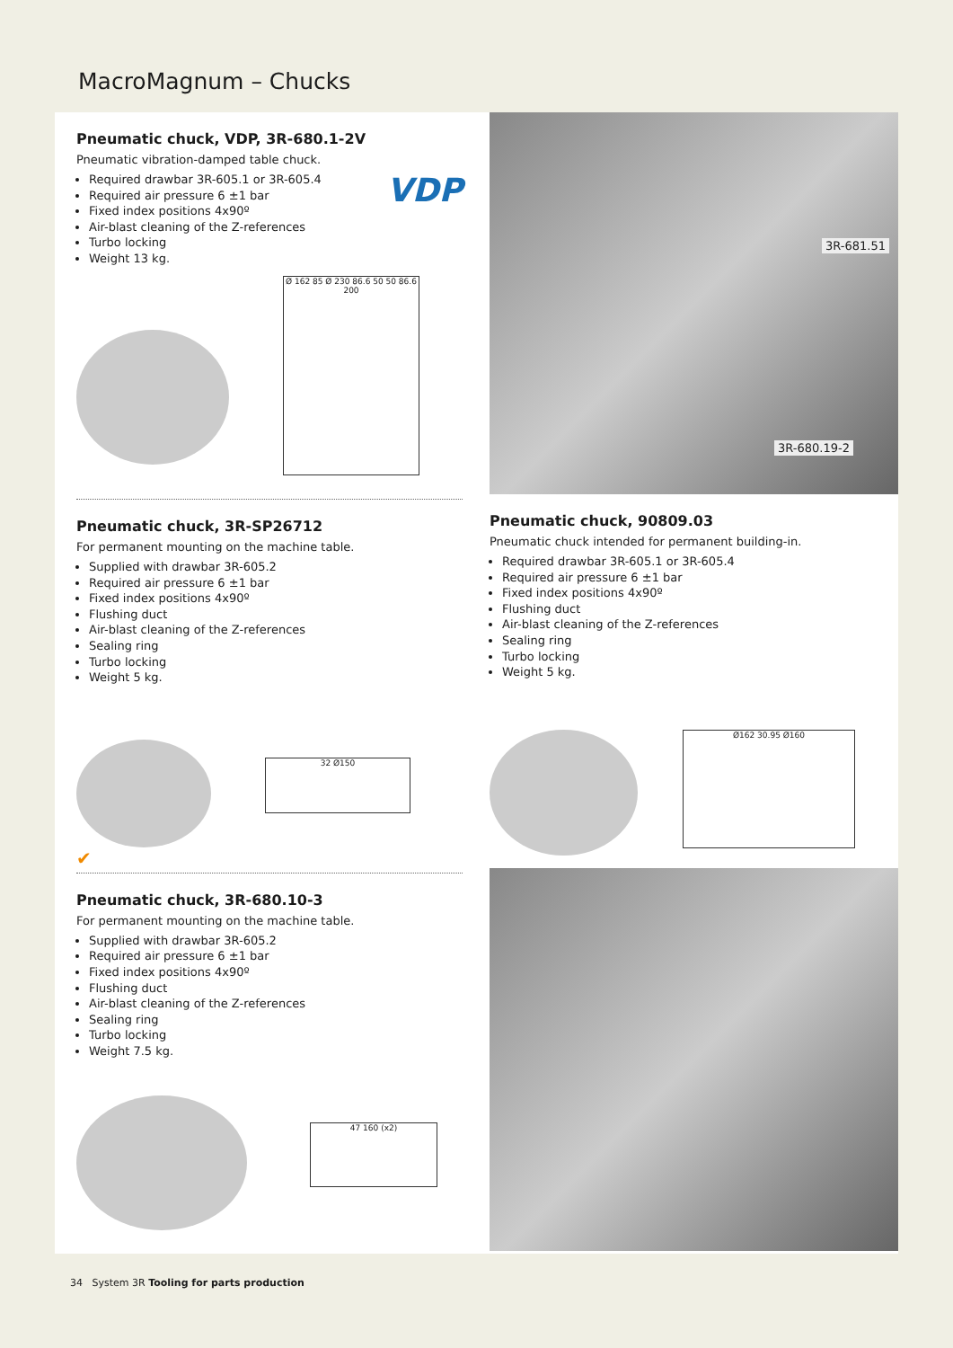MacroMagnum – Chucks
Pneumatic chuck, VDP, 3R-680.1-2V
Pneumatic vibration-damped table chuck.
Required drawbar 3R-605.1 or 3R-605.4
Required air pressure 6 ±1 bar
Fixed index positions 4x90º
Air-blast cleaning of the Z-references
Turbo locking
Weight 13 kg.
VDP
Ø 162 85 Ø 230 86.6 50 50 86.6 200
Pneumatic chuck, 3R-SP26712
For permanent mounting on the machine table.
Supplied with drawbar 3R-605.2
Required air pressure 6 ±1 bar
Fixed index positions 4x90º
Flushing duct
Air-blast cleaning of the Z-references
Sealing ring
Turbo locking
Weight 5 kg.
32 Ø150
✔
Pneumatic chuck, 3R-680.10-3
For permanent mounting on the machine table.
Supplied with drawbar 3R-605.2
Required air pressure 6 ±1 bar
Fixed index positions 4x90º
Flushing duct
Air-blast cleaning of the Z-references
Sealing ring
Turbo locking
Weight 7.5 kg.
47 160 (x2)
3R-681.51
3R-680.19-2
Pneumatic chuck, 90809.03
Pneumatic chuck intended for permanent building-in.
Required drawbar 3R-605.1 or 3R-605.4
Required air pressure 6 ±1 bar
Fixed index positions 4x90º
Flushing duct
Air-blast cleaning of the Z-references
Sealing ring
Turbo locking
Weight 5 kg.
Ø162 30.95 Ø160
34 System 3R Tooling for parts production